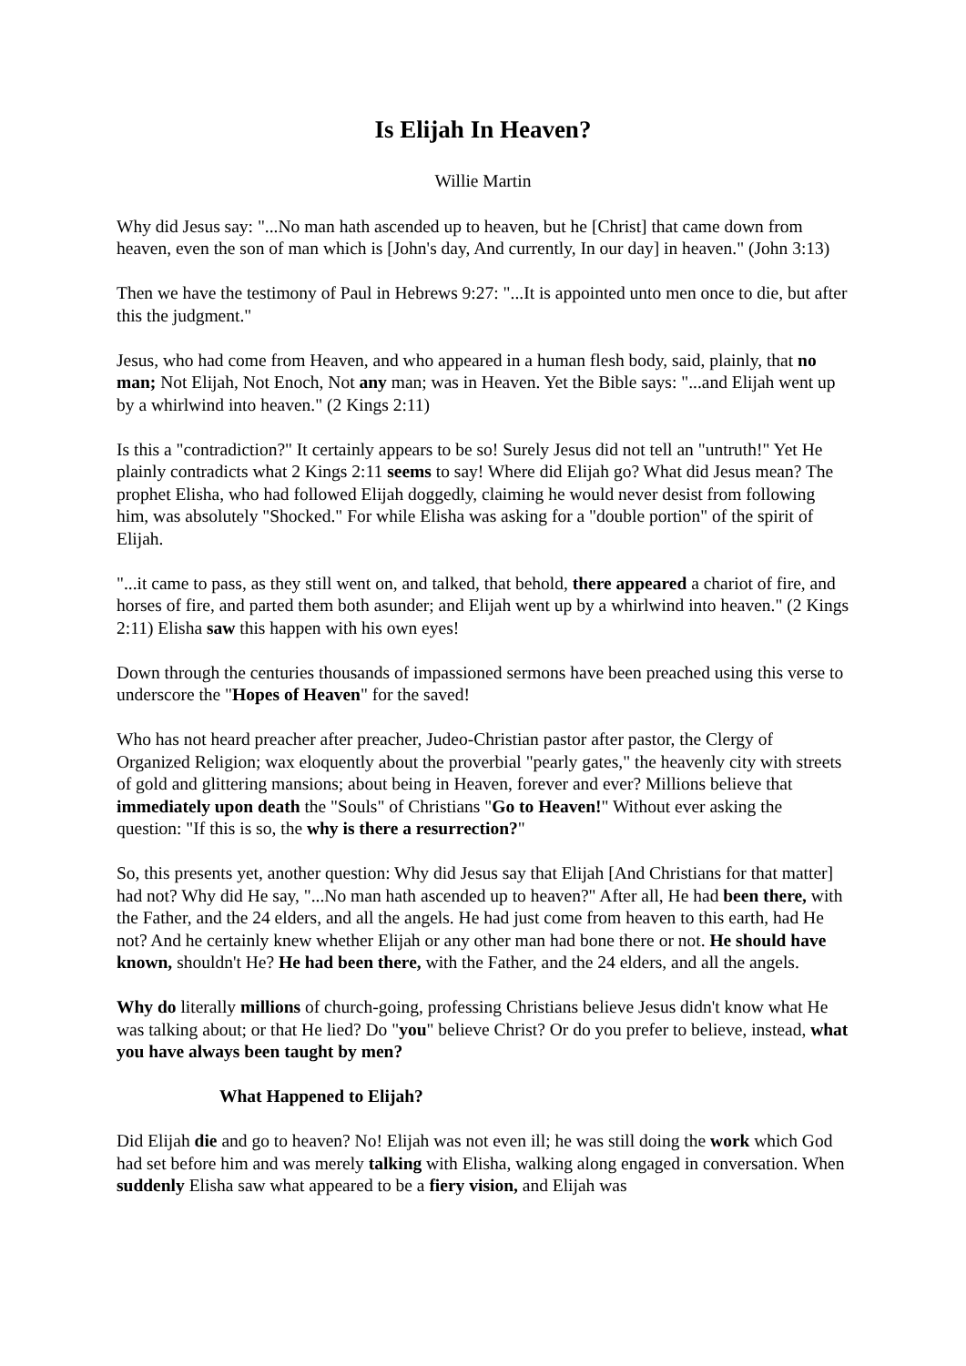Is Elijah In Heaven?
Willie Martin
Why did Jesus say: "...No man hath ascended up to heaven, but he [Christ] that came down from heaven, even the son of man which is [John's day, And currently, In our day] in heaven." (John 3:13)
Then we have the testimony of Paul in Hebrews 9:27: "...It is appointed unto men once to die, but after this the judgment."
Jesus, who had come from Heaven, and who appeared in a human flesh body, said, plainly, that no man; Not Elijah, Not Enoch, Not any man; was in Heaven. Yet the Bible says: "...and Elijah went up by a whirlwind into heaven." (2 Kings 2:11)
Is this a "contradiction?" It certainly appears to be so! Surely Jesus did not tell an "untruth!" Yet He plainly contradicts what 2 Kings 2:11 seems to say! Where did Elijah go? What did Jesus mean? The prophet Elisha, who had followed Elijah doggedly, claiming he would never desist from following him, was absolutely "Shocked." For while Elisha was asking for a "double portion" of the spirit of Elijah.
"...it came to pass, as they still went on, and talked, that behold, there appeared a chariot of fire, and horses of fire, and parted them both asunder; and Elijah went up by a whirlwind into heaven." (2 Kings 2:11) Elisha saw this happen with his own eyes!
Down through the centuries thousands of impassioned sermons have been preached using this verse to underscore the "Hopes of Heaven" for the saved!
Who has not heard preacher after preacher, Judeo-Christian pastor after pastor, the Clergy of Organized Religion; wax eloquently about the proverbial "pearly gates," the heavenly city with streets of gold and glittering mansions; about being in Heaven, forever and ever? Millions believe that immediately upon death the "Souls" of Christians "Go to Heaven!" Without ever asking the question: "If this is so, the why is there a resurrection?"
So, this presents yet, another question: Why did Jesus say that Elijah [And Christians for that matter] had not? Why did He say, "...No man hath ascended up to heaven?" After all, He had been there, with the Father, and the 24 elders, and all the angels. He had just come from heaven to this earth, had He not? And he certainly knew whether Elijah or any other man had bone there or not. He should have known, shouldn't He? He had been there, with the Father, and the 24 elders, and all the angels.
Why do literally millions of church-going, professing Christians believe Jesus didn't know what He was talking about; or that He lied? Do "you" believe Christ? Or do you prefer to believe, instead, what you have always been taught by men?
What Happened to Elijah?
Did Elijah die and go to heaven? No! Elijah was not even ill; he was still doing the work which God had set before him and was merely talking with Elisha, walking along engaged in conversation. When suddenly Elisha saw what appeared to be a fiery vision, and Elijah was